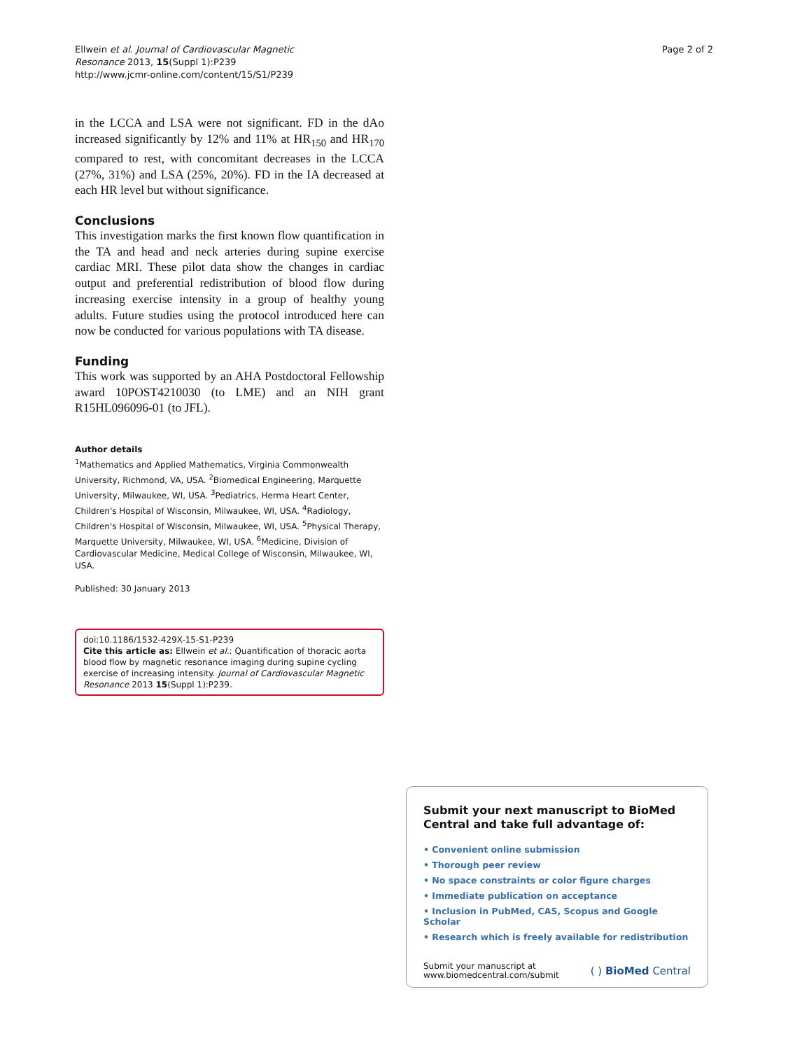Ellwein et al. Journal of Cardiovascular Magnetic
Resonance 2013, 15(Suppl 1):P239
http://www.jcmr-online.com/content/15/S1/P239
Page 2 of 2
in the LCCA and LSA were not significant. FD in the dAo increased significantly by 12% and 11% at HR<sub>150</sub> and HR<sub>170</sub> compared to rest, with concomitant decreases in the LCCA (27%, 31%) and LSA (25%, 20%). FD in the IA decreased at each HR level but without significance.
Conclusions
This investigation marks the first known flow quantification in the TA and head and neck arteries during supine exercise cardiac MRI. These pilot data show the changes in cardiac output and preferential redistribution of blood flow during increasing exercise intensity in a group of healthy young adults. Future studies using the protocol introduced here can now be conducted for various populations with TA disease.
Funding
This work was supported by an AHA Postdoctoral Fellowship award 10POST4210030 (to LME) and an NIH grant R15HL096096-01 (to JFL).
Author details
<sup>1</sup> Mathematics and Applied Mathematics, Virginia Commonwealth University, Richmond, VA, USA. <sup>2</sup>Biomedical Engineering, Marquette University, Milwaukee, WI, USA. <sup>3</sup>Pediatrics, Herma Heart Center, Children's Hospital of Wisconsin, Milwaukee, WI, USA. <sup>4</sup>Radiology, Children's Hospital of Wisconsin, Milwaukee, WI, USA. <sup>5</sup>Physical Therapy, Marquette University, Milwaukee, WI, USA. <sup>6</sup>Medicine, Division of Cardiovascular Medicine, Medical College of Wisconsin, Milwaukee, WI, USA.
Published: 30 January 2013
doi:10.1186/1532-429X-15-S1-P239
Cite this article as: Ellwein et al.: Quantification of thoracic aorta blood flow by magnetic resonance imaging during supine cycling exercise of increasing intensity. Journal of Cardiovascular Magnetic Resonance 2013 15(Suppl 1):P239.
Submit your next manuscript to BioMed Central and take full advantage of:
• Convenient online submission
• Thorough peer review
• No space constraints or color figure charges
• Immediate publication on acceptance
• Inclusion in PubMed, CAS, Scopus and Google Scholar
• Research which is freely available for redistribution
Submit your manuscript at
www.biomedcentral.com/submit
( ) BioMed Central